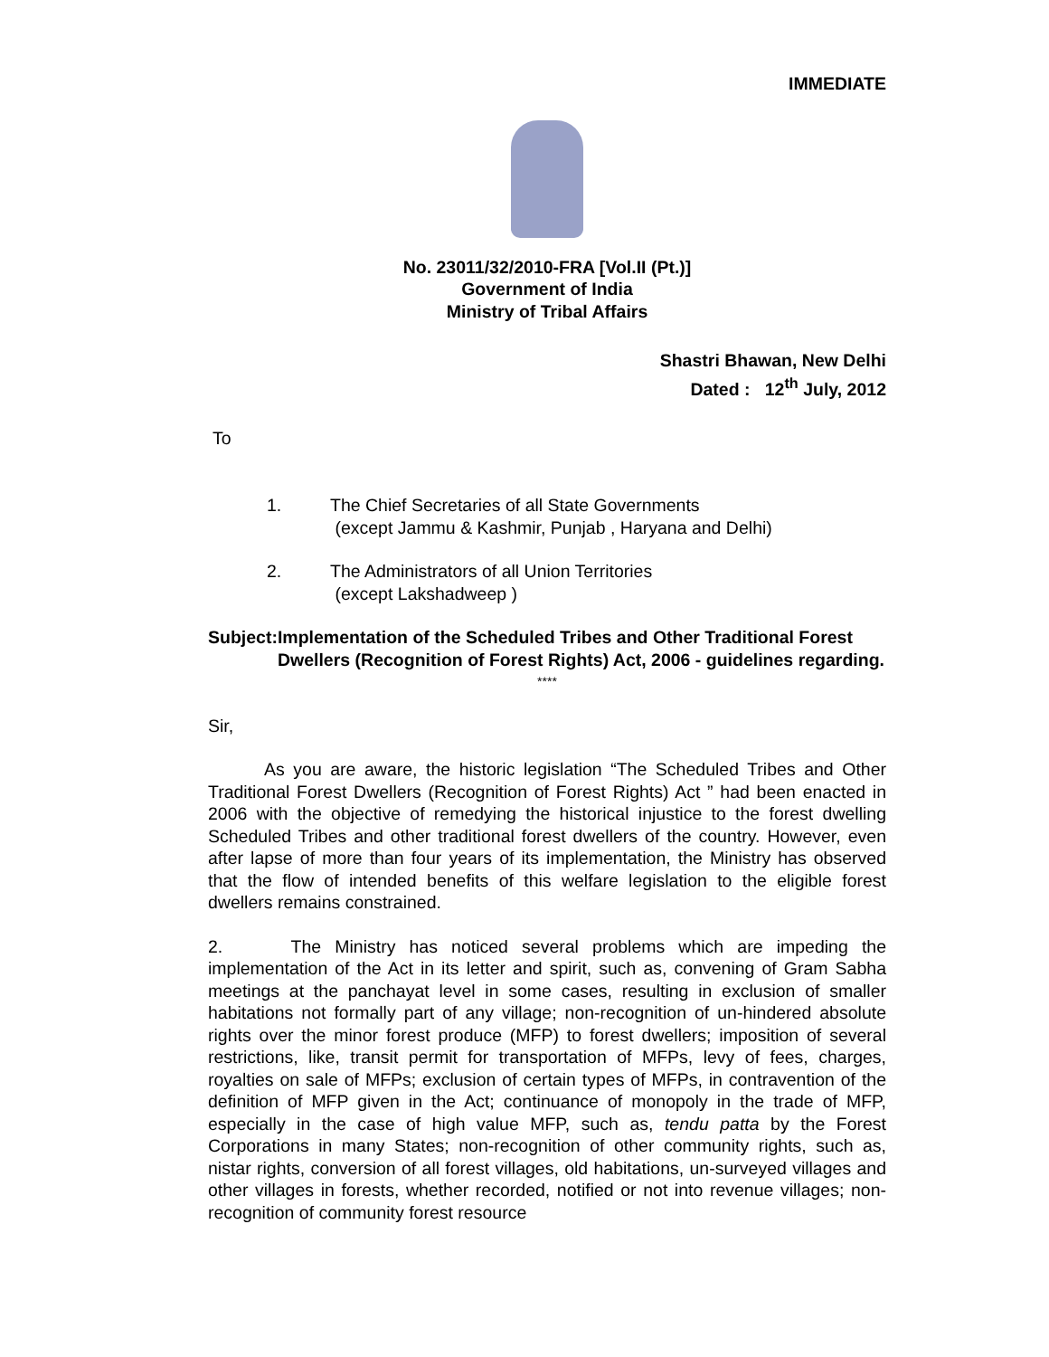IMMEDIATE
No. 23011/32/2010-FRA [Vol.II (Pt.)]
Government of India
Ministry of Tribal Affairs
Shastri Bhawan, New Delhi
Dated : 12<sup>th</sup> July, 2012
To
1. The Chief Secretaries of all State Governments
(except Jammu & Kashmir, Punjab , Haryana and Delhi)
2. The Administrators of all Union Territories
(except Lakshadweep )
Subject: Implementation of the Scheduled Tribes and Other Traditional Forest Dwellers (Recognition of Forest Rights) Act, 2006 - guidelines regarding.
****
Sir,
As you are aware, the historic legislation “The Scheduled Tribes and Other Traditional Forest Dwellers (Recognition of Forest Rights) Act ” had been enacted in 2006 with the objective of remedying the historical injustice to the forest dwelling Scheduled Tribes and other traditional forest dwellers of the country. However, even after lapse of more than four years of its implementation, the Ministry has observed that the flow of intended benefits of this welfare legislation to the eligible forest dwellers remains constrained.
2. The Ministry has noticed several problems which are impeding the implementation of the Act in its letter and spirit, such as, convening of Gram Sabha meetings at the panchayat level in some cases, resulting in exclusion of smaller habitations not formally part of any village; non-recognition of un-hindered absolute rights over the minor forest produce (MFP) to forest dwellers; imposition of several restrictions, like, transit permit for transportation of MFPs, levy of fees, charges, royalties on sale of MFPs; exclusion of certain types of MFPs, in contravention of the definition of MFP given in the Act; continuance of monopoly in the trade of MFP, especially in the case of high value MFP, such as, tendu patta by the Forest Corporations in many States; non-recognition of other community rights, such as, nistar rights, conversion of all forest villages, old habitations, un-surveyed villages and other villages in forests, whether recorded, notified or not into revenue villages; non-recognition of community forest resource